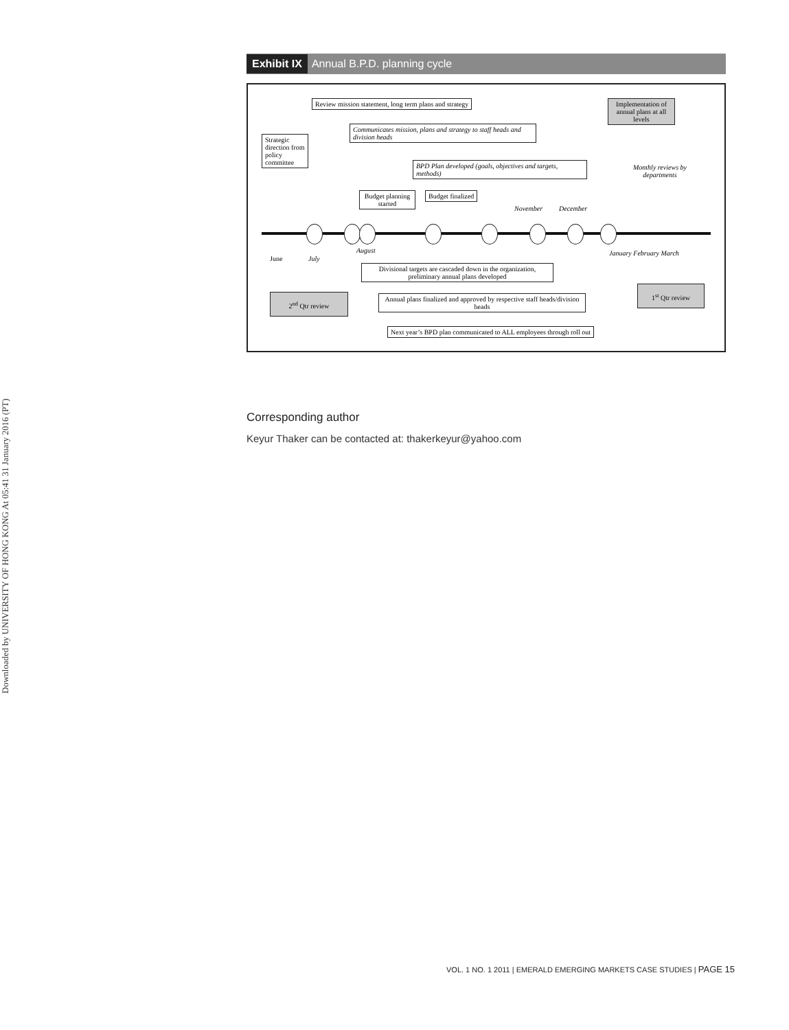Downloaded by UNIVERSITY OF HONG KONG At 05:41 31 January 2016 (PT)
Exhibit IX Annual B.P.D. planning cycle
Review mission statement, long term plans and strategy
Implementation of annual plans at all levels
Strategic direction from policy committee
Communicates mission, plans and strategy to staff heads and division heads
BPD Plan developed (goals, objectives and targets, methods)
Monthly reviews by departments
Budget planning started
Budget finalized
November December
June July
August January February March
Divisional targets are cascaded down in the organization, preliminary annual plans developed
1<sup>st</sup> Qtr review
Annual plans finalized and approved by respective staff heads/division heads
2<sup>nd</sup> Qtr review
Next year’s BPD plan communicated to ALL employees through roll out
Corresponding author
Keyur Thaker can be contacted at: thakerkeyur@yahoo.com
VOL. 1 NO. 1 2011 | EMERALD EMERGING MARKETS CASE STUDIES | PAGE 15